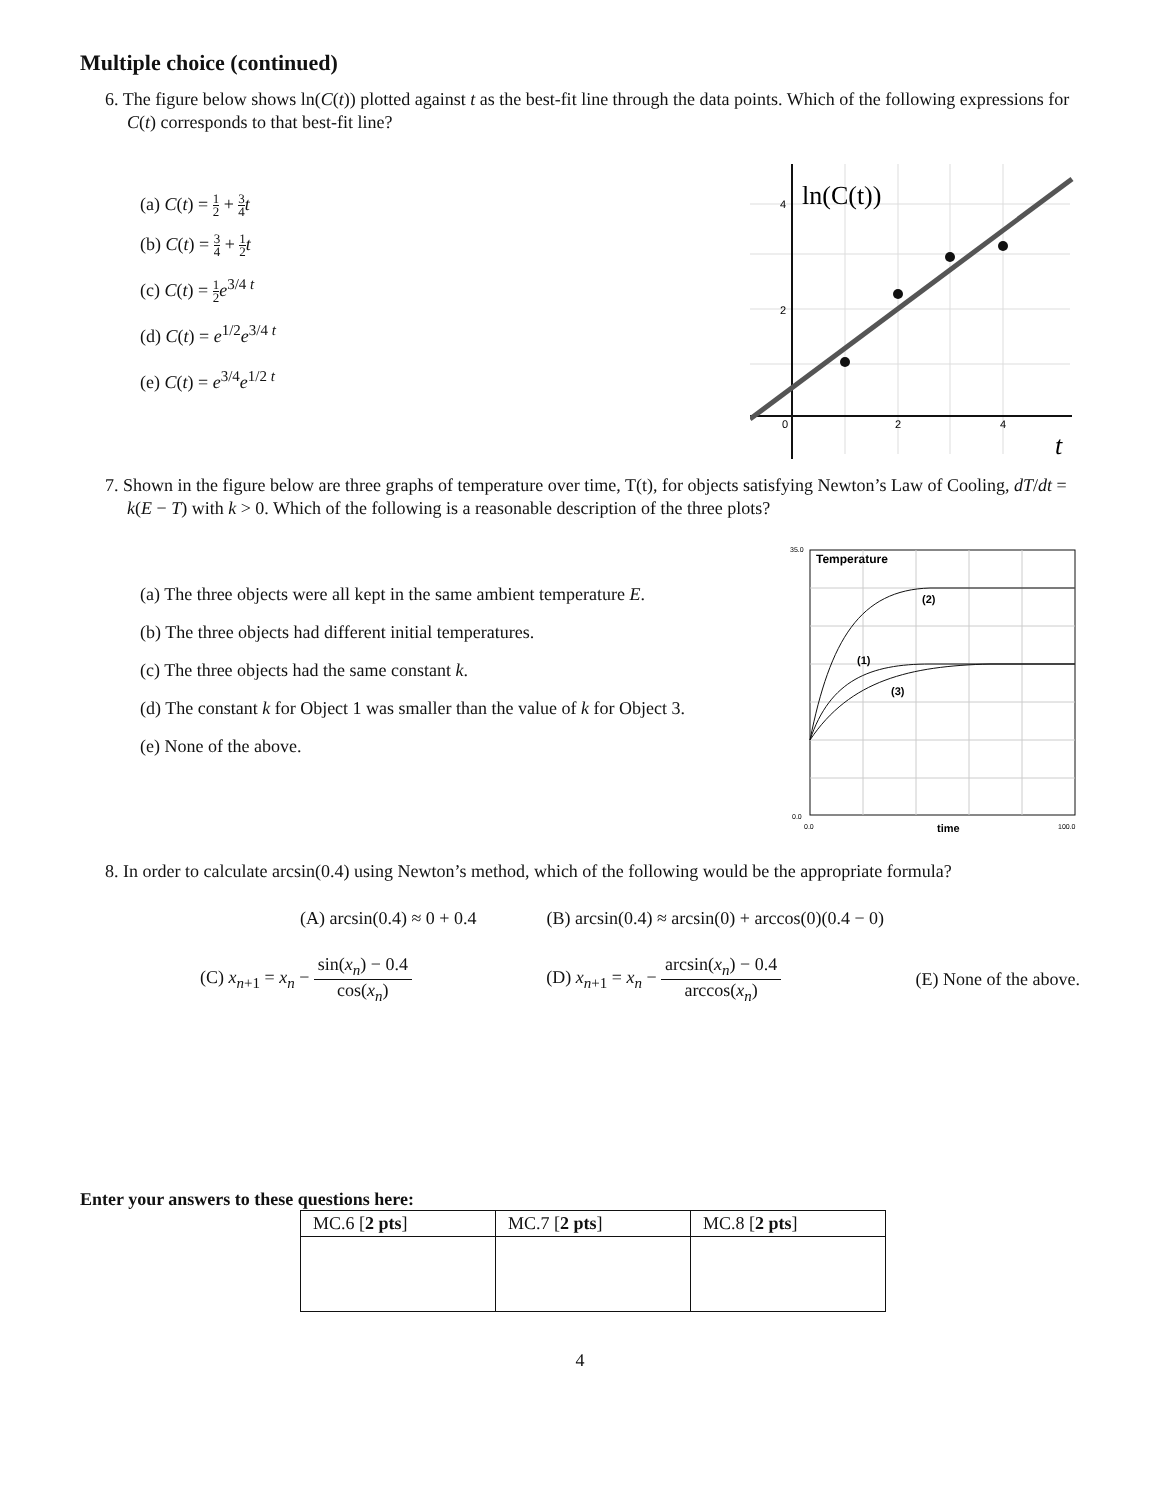Multiple choice (continued)
6. The figure below shows ln(C(t)) plotted against t as the best-fit line through the data points. Which of the following expressions for C(t) corresponds to that best-fit line?
(a) C(t) = 1 2 + 3 4 t
(b) C(t) = 3 4 + 1 2 t
(c) C(t) = 1 2 e<sup>3/4 t</sup>
(d) C(t) = e<sup>1/2</sup>e<sup>3/4 t</sup>
(e) C(t) = e<sup>3/4</sup>e<sup>1/2 t</sup>
4
2
0
2
4
ln(C(t))
t
7. Shown in the figure below are three graphs of temperature over time, T(t), for objects satisfying Newton’s Law of Cooling, dT/dt = k(E − T) with k > 0. Which of the following is a reasonable description of the three plots?
(a) The three objects were all kept in the same ambient temperature E.
(b) The three objects had different initial temperatures.
(c) The three objects had the same constant k.
(d) The constant k for Object 1 was smaller than the value of k for Object 3.
(e) None of the above.
Temperature
(2)
(1)
(3)
35.0
0.0
0.0
time
100.0
8. In order to calculate arcsin(0.4) using Newton’s method, which of the following would be the appropriate formula?
(A) arcsin(0.4) ≈ 0 + 0.4 (B) arcsin(0.4) ≈ arcsin(0) + arccos(0)(0.4 − 0)
(C) x<sub>n+1</sub> = x<sub>n</sub> − sin(x<sub>n</sub>) − 0.4 cos(x<sub>n</sub>)
(D) x<sub>n+1</sub> = x<sub>n</sub> − arcsin(x<sub>n</sub>) − 0.4 arccos(x<sub>n</sub>)
(E) None of the above.
Enter your answers to these questions here:
| MC.6 [ 2 pts ] | MC.7 [ 2 pts ] | MC.8 [ 2 pts ] |
| --- | --- | --- |
4